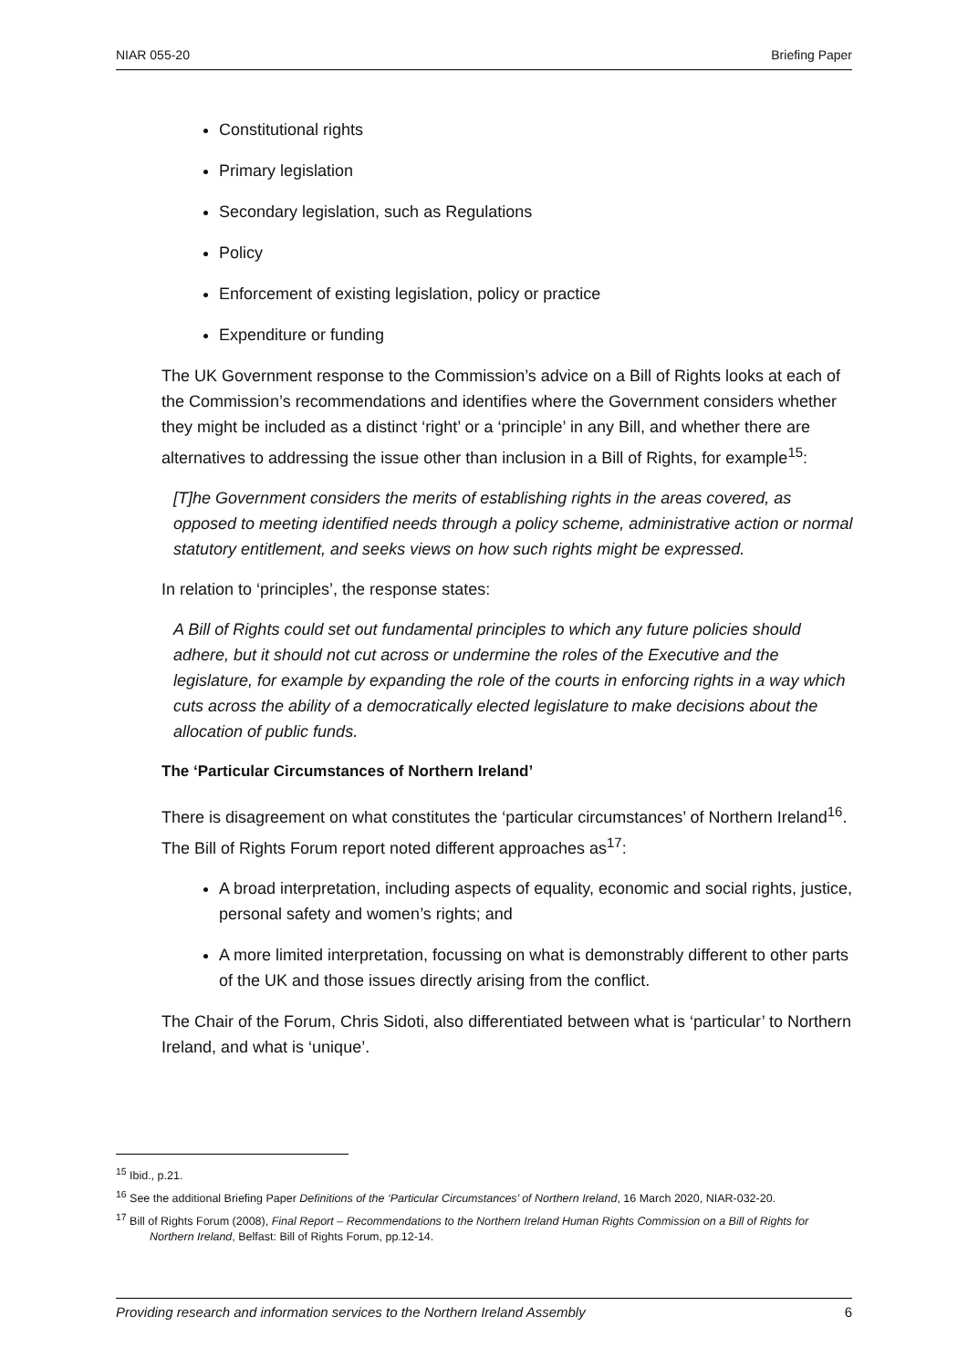NIAR 055-20 Briefing Paper
Constitutional rights
Primary legislation
Secondary legislation, such as Regulations
Policy
Enforcement of existing legislation, policy or practice
Expenditure or funding
The UK Government response to the Commission’s advice on a Bill of Rights looks at each of the Commission’s recommendations and identifies where the Government considers whether they might be included as a distinct ‘right’ or a ‘principle’ in any Bill, and whether there are alternatives to addressing the issue other than inclusion in a Bill of Rights, for example<sup>15</sup>:
[T]he Government considers the merits of establishing rights in the areas covered, as opposed to meeting identified needs through a policy scheme, administrative action or normal statutory entitlement, and seeks views on how such rights might be expressed.
In relation to ‘principles’, the response states:
A Bill of Rights could set out fundamental principles to which any future policies should adhere, but it should not cut across or undermine the roles of the Executive and the legislature, for example by expanding the role of the courts in enforcing rights in a way which cuts across the ability of a democratically elected legislature to make decisions about the allocation of public funds.
The ‘Particular Circumstances of Northern Ireland’
There is disagreement on what constitutes the ‘particular circumstances’ of Northern Ireland<sup>16</sup>. The Bill of Rights Forum report noted different approaches as<sup>17</sup>:
A broad interpretation, including aspects of equality, economic and social rights, justice, personal safety and women’s rights; and
A more limited interpretation, focussing on what is demonstrably different to other parts of the UK and those issues directly arising from the conflict.
The Chair of the Forum, Chris Sidoti, also differentiated between what is ‘particular’ to Northern Ireland, and what is ‘unique’.
<sup>15</sup> Ibid., p.21.
<sup>16</sup> See the additional Briefing Paper Definitions of the ‘Particular Circumstances’ of Northern Ireland, 16 March 2020, NIAR-032-20.
<sup>17</sup> Bill of Rights Forum (2008), Final Report – Recommendations to the Northern Ireland Human Rights Commission on a Bill of Rights for Northern Ireland, Belfast: Bill of Rights Forum, pp.12-14.
Providing research and information services to the Northern Ireland Assembly 6